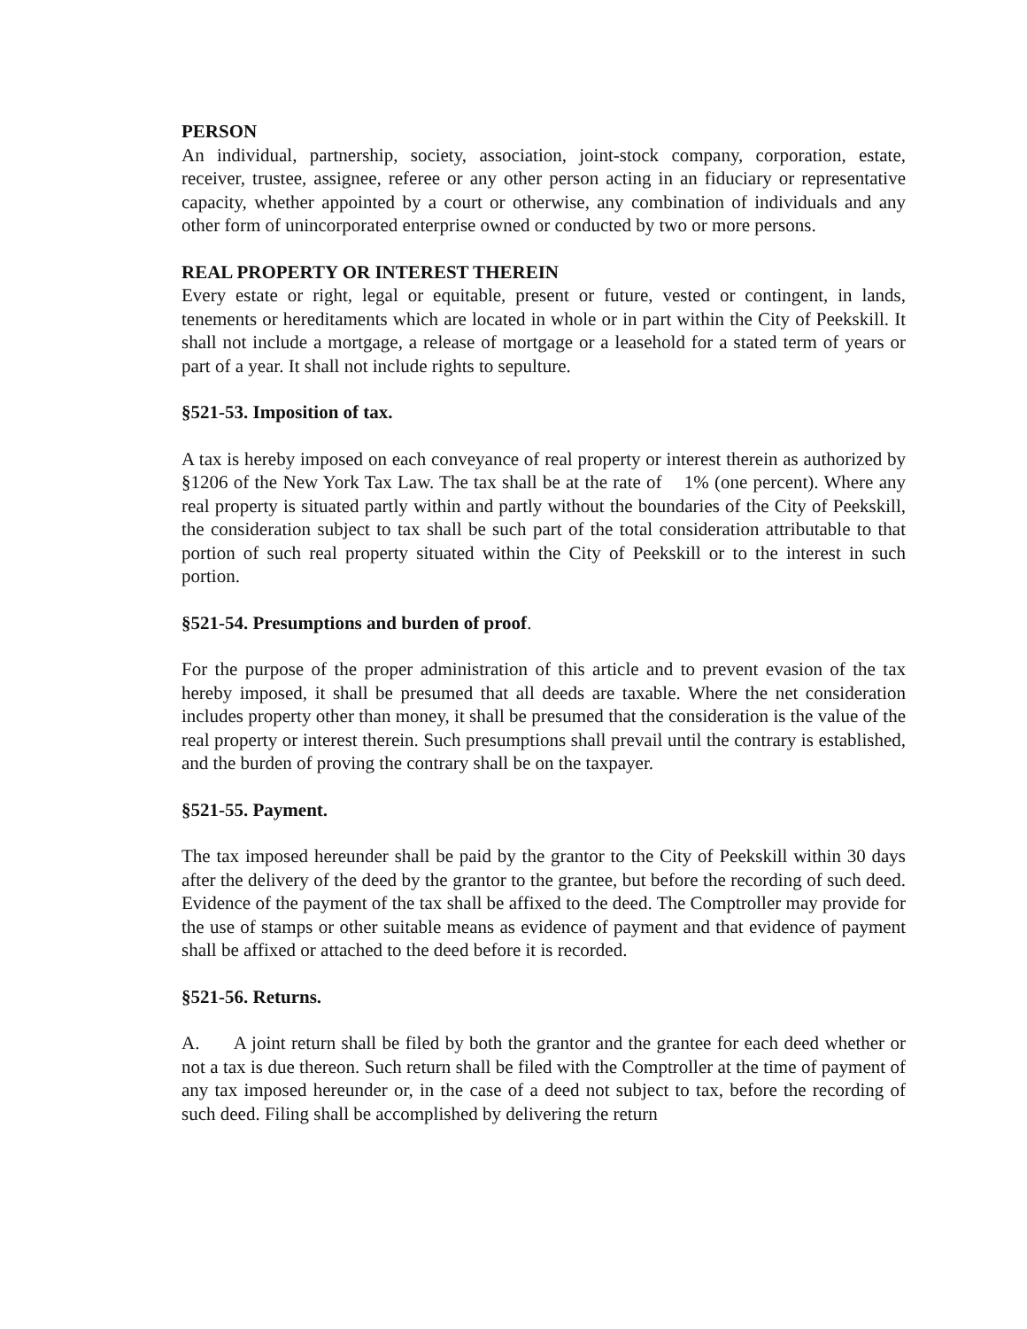PERSON
An individual, partnership, society, association, joint-stock company, corporation, estate, receiver, trustee, assignee, referee or any other person acting in an fiduciary or representative capacity, whether appointed by a court or otherwise, any combination of individuals and any other form of unincorporated enterprise owned or conducted by two or more persons.
REAL PROPERTY OR INTEREST THEREIN
Every estate or right, legal or equitable, present or future, vested or contingent, in lands, tenements or hereditaments which are located in whole or in part within the City of Peekskill. It shall not include a mortgage, a release of mortgage or a leasehold for a stated term of years or part of a year. It shall not include rights to sepulture.
§521-53. Imposition of tax.
A tax is hereby imposed on each conveyance of real property or interest therein as authorized by §1206 of the New York Tax Law. The tax shall be at the rate of 1% (one percent). Where any real property is situated partly within and partly without the boundaries of the City of Peekskill, the consideration subject to tax shall be such part of the total consideration attributable to that portion of such real property situated within the City of Peekskill or to the interest in such portion.
§521-54. Presumptions and burden of proof.
For the purpose of the proper administration of this article and to prevent evasion of the tax hereby imposed, it shall be presumed that all deeds are taxable. Where the net consideration includes property other than money, it shall be presumed that the consideration is the value of the real property or interest therein. Such presumptions shall prevail until the contrary is established, and the burden of proving the contrary shall be on the taxpayer.
§521-55. Payment.
The tax imposed hereunder shall be paid by the grantor to the City of Peekskill within 30 days after the delivery of the deed by the grantor to the grantee, but before the recording of such deed. Evidence of the payment of the tax shall be affixed to the deed. The Comptroller may provide for the use of stamps or other suitable means as evidence of payment and that evidence of payment shall be affixed or attached to the deed before it is recorded.
§521-56. Returns.
A. A joint return shall be filed by both the grantor and the grantee for each deed whether or not a tax is due thereon. Such return shall be filed with the Comptroller at the time of payment of any tax imposed hereunder or, in the case of a deed not subject to tax, before the recording of such deed. Filing shall be accomplished by delivering the return